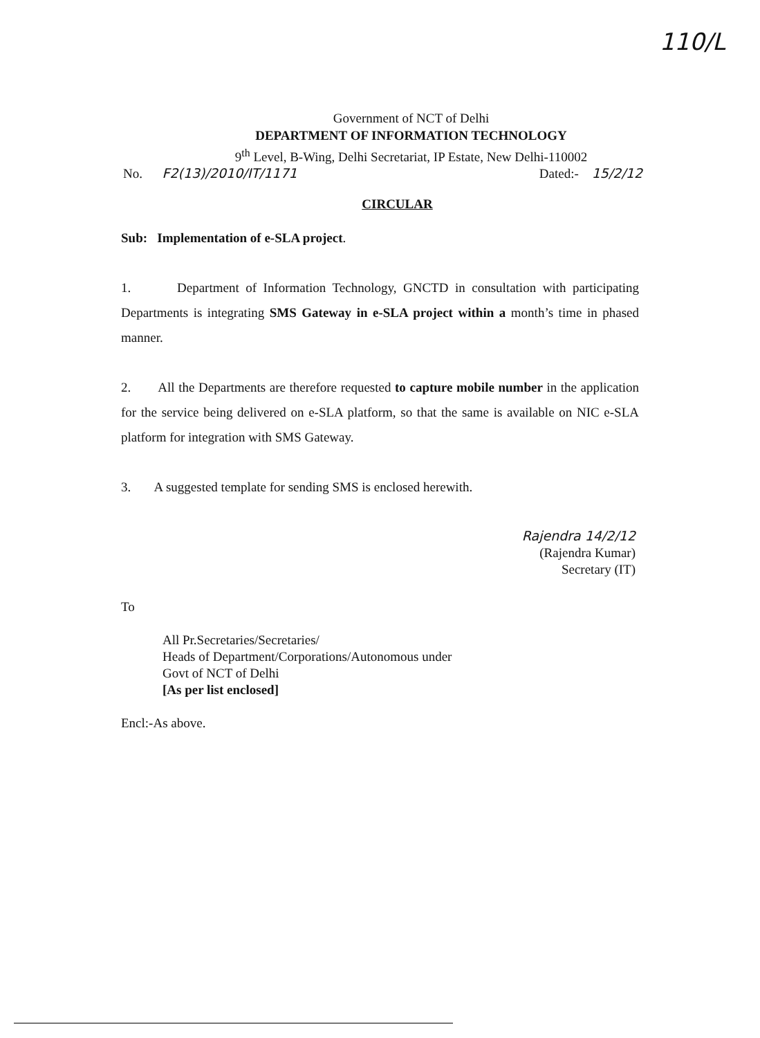110/L
Government of NCT of Delhi
DEPARTMENT OF INFORMATION TECHNOLOGY
9<sup>th</sup> Level, B-Wing, Delhi Secretariat, IP Estate, New Delhi-110002
No. F2(13)/2010/IT/1171 Dated:- 15/2/12
CIRCULAR
Sub: Implementation of e-SLA project.
1. Department of Information Technology, GNCTD in consultation with participating Departments is integrating SMS Gateway in e-SLA project within a month’s time in phased manner.
2. All the Departments are therefore requested to capture mobile number in the application for the service being delivered on e-SLA platform, so that the same is available on NIC e-SLA platform for integration with SMS Gateway.
3. A suggested template for sending SMS is enclosed herewith.
Rajendra 14/2/12
(Rajendra Kumar)
Secretary (IT)
To
All Pr.Secretaries/Secretaries/
Heads of Department/Corporations/Autonomous under
Govt of NCT of Delhi
[As per list enclosed]
Encl:-As above.